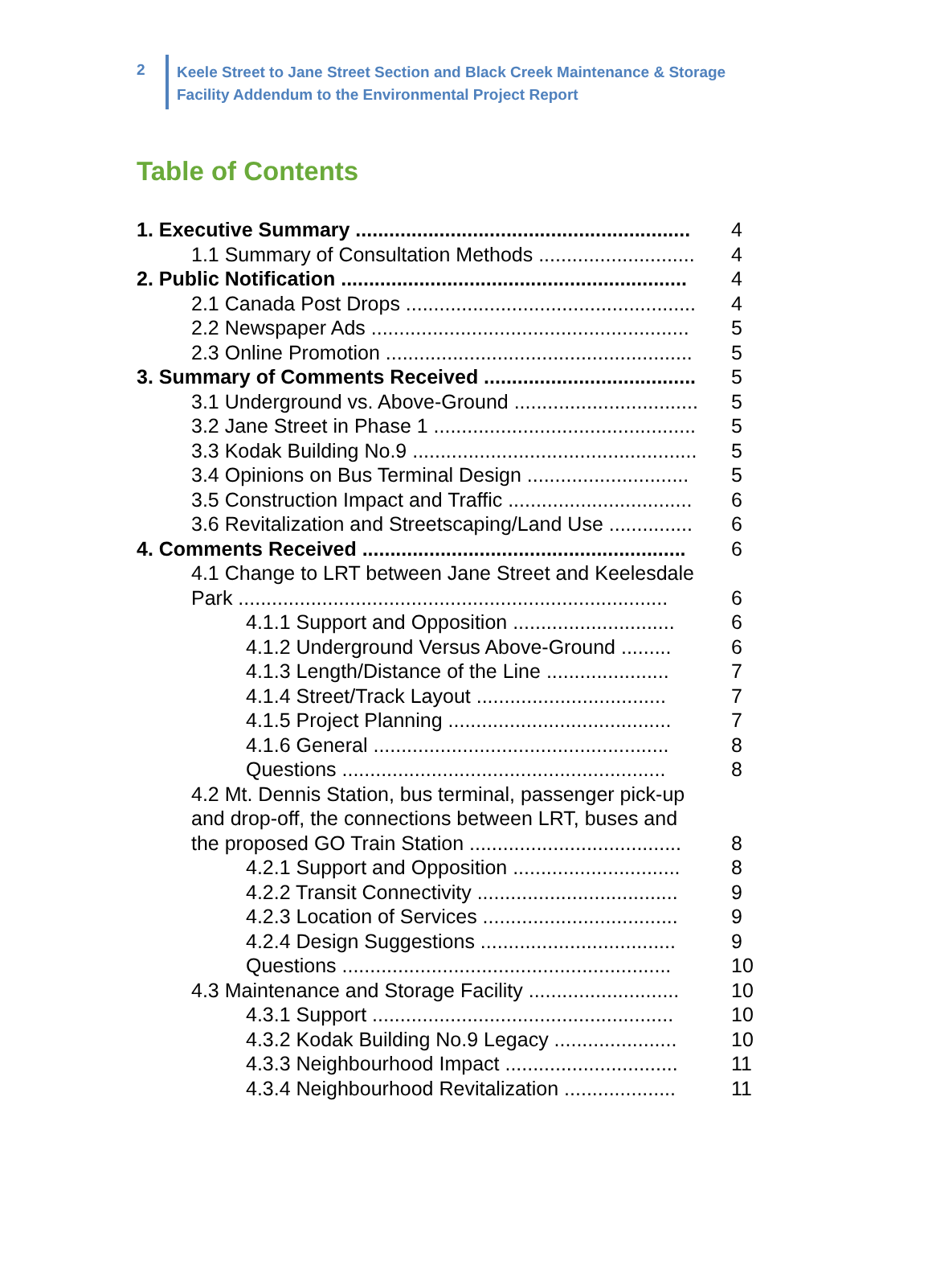2
Keele Street to Jane Street Section and Black Creek Maintenance & Storage
Facility Addendum to the Environmental Project Report
Table of Contents
1. Executive Summary ............................................................ 4
1.1 Summary of Consultation Methods ............................ 4
2. Public Notification .............................................................. 4
2.1 Canada Post Drops .................................................... 4
2.2 Newspaper Ads ......................................................... 5
2.3 Online Promotion ....................................................... 5
3. Summary of Comments Received ...................................... 5
3.1 Underground vs. Above-Ground ................................. 5
3.2 Jane Street in Phase 1 ............................................... 5
3.3 Kodak Building No.9 ................................................... 5
3.4 Opinions on Bus Terminal Design ............................. 5
3.5 Construction Impact and Traffic ................................. 6
3.6 Revitalization and Streetscaping/Land Use ............... 6
4. Comments Received .......................................................... 6
4.1 Change to LRT between Jane Street and Keelesdale
Park ............................................................................. 6
4.1.1 Support and Opposition ............................. 6
4.1.2 Underground Versus Above-Ground ......... 6
4.1.3 Length/Distance of the Line ...................... 7
4.1.4 Street/Track Layout .................................. 7
4.1.5 Project Planning ........................................ 7
4.1.6 General ..................................................... 8
Questions .......................................................... 8
4.2 Mt. Dennis Station, bus terminal, passenger pick-up
and drop-off, the connections between LRT, buses and
the proposed GO Train Station ...................................... 8
4.2.1 Support and Opposition .............................. 8
4.2.2 Transit Connectivity .................................... 9
4.2.3 Location of Services ................................... 9
4.2.4 Design Suggestions ................................... 9
Questions ........................................................... 10
4.3 Maintenance and Storage Facility ........................... 10
4.3.1 Support ...................................................... 10
4.3.2 Kodak Building No.9 Legacy ...................... 10
4.3.3 Neighbourhood Impact ............................... 11
4.3.4 Neighbourhood Revitalization .................... 11